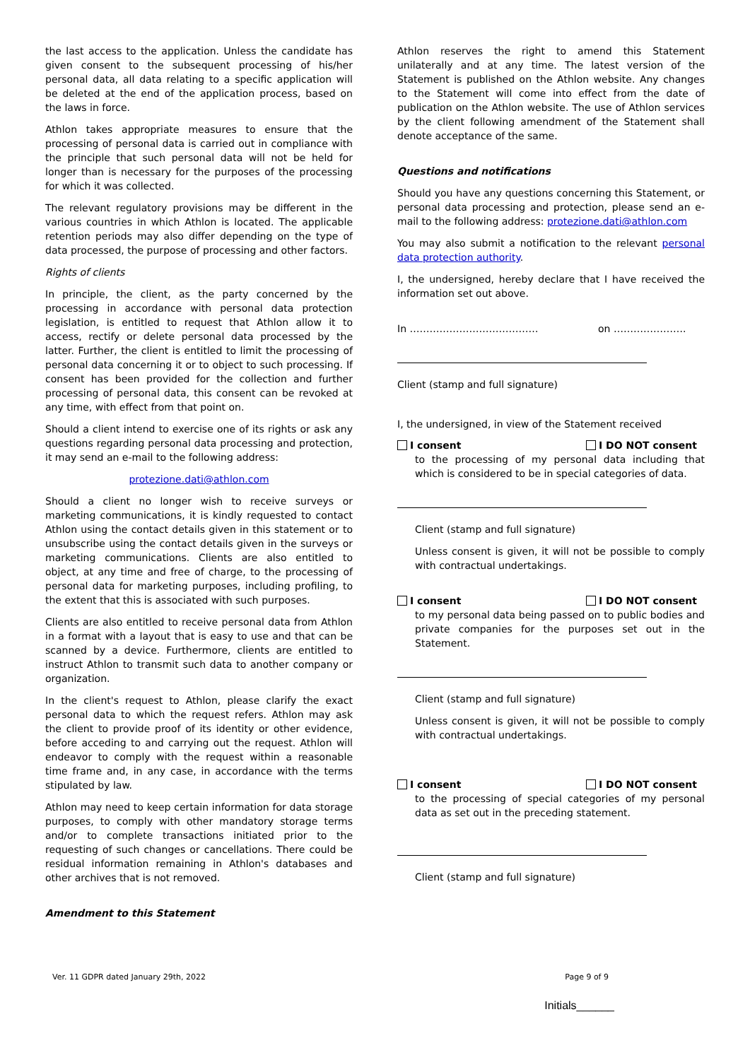the last access to the application. Unless the candidate has given consent to the subsequent processing of his/her personal data, all data relating to a specific application will be deleted at the end of the application process, based on the laws in force.
Athlon takes appropriate measures to ensure that the processing of personal data is carried out in compliance with the principle that such personal data will not be held for longer than is necessary for the purposes of the processing for which it was collected.
The relevant regulatory provisions may be different in the various countries in which Athlon is located. The applicable retention periods may also differ depending on the type of data processed, the purpose of processing and other factors.
Rights of clients
In principle, the client, as the party concerned by the processing in accordance with personal data protection legislation, is entitled to request that Athlon allow it to access, rectify or delete personal data processed by the latter. Further, the client is entitled to limit the processing of personal data concerning it or to object to such processing. If consent has been provided for the collection and further processing of personal data, this consent can be revoked at any time, with effect from that point on.
Should a client intend to exercise one of its rights or ask any questions regarding personal data processing and protection, it may send an e-mail to the following address:
protezione.dati@athlon.com
Should a client no longer wish to receive surveys or marketing communications, it is kindly requested to contact Athlon using the contact details given in this statement or to unsubscribe using the contact details given in the surveys or marketing communications. Clients are also entitled to object, at any time and free of charge, to the processing of personal data for marketing purposes, including profiling, to the extent that this is associated with such purposes.
Clients are also entitled to receive personal data from Athlon in a format with a layout that is easy to use and that can be scanned by a device. Furthermore, clients are entitled to instruct Athlon to transmit such data to another company or organization.
In the client's request to Athlon, please clarify the exact personal data to which the request refers. Athlon may ask the client to provide proof of its identity or other evidence, before acceding to and carrying out the request. Athlon will endeavor to comply with the request within a reasonable time frame and, in any case, in accordance with the terms stipulated by law.
Athlon may need to keep certain information for data storage purposes, to comply with other mandatory storage terms and/or to complete transactions initiated prior to the requesting of such changes or cancellations. There could be residual information remaining in Athlon's databases and other archives that is not removed.
Amendment to this Statement
Athlon reserves the right to amend this Statement unilaterally and at any time. The latest version of the Statement is published on the Athlon website. Any changes to the Statement will come into effect from the date of publication on the Athlon website. The use of Athlon services by the client following amendment of the Statement shall denote acceptance of the same.
Questions and notifications
Should you have any questions concerning this Statement, or personal data processing and protection, please send an e-mail to the following address: protezione.dati@athlon.com
You may also submit a notification to the relevant personal data protection authority.
I, the undersigned, hereby declare that I have received the information set out above.
In ………………………………… on ………………….
Client (stamp and full signature)
I, the undersigned, in view of the Statement received
I consent I DO NOT consent
to the processing of my personal data including that which is considered to be in special categories of data.
Client (stamp and full signature)
Unless consent is given, it will not be possible to comply with contractual undertakings.
I consent I DO NOT consent
to my personal data being passed on to public bodies and private companies for the purposes set out in the Statement.
Client (stamp and full signature)
Unless consent is given, it will not be possible to comply with contractual undertakings.
I consent I DO NOT consent
to the processing of special categories of my personal data as set out in the preceding statement.
Client (stamp and full signature)
Ver. 11 GDPR dated January 29th, 2022 Page 9 of 9
Initials______